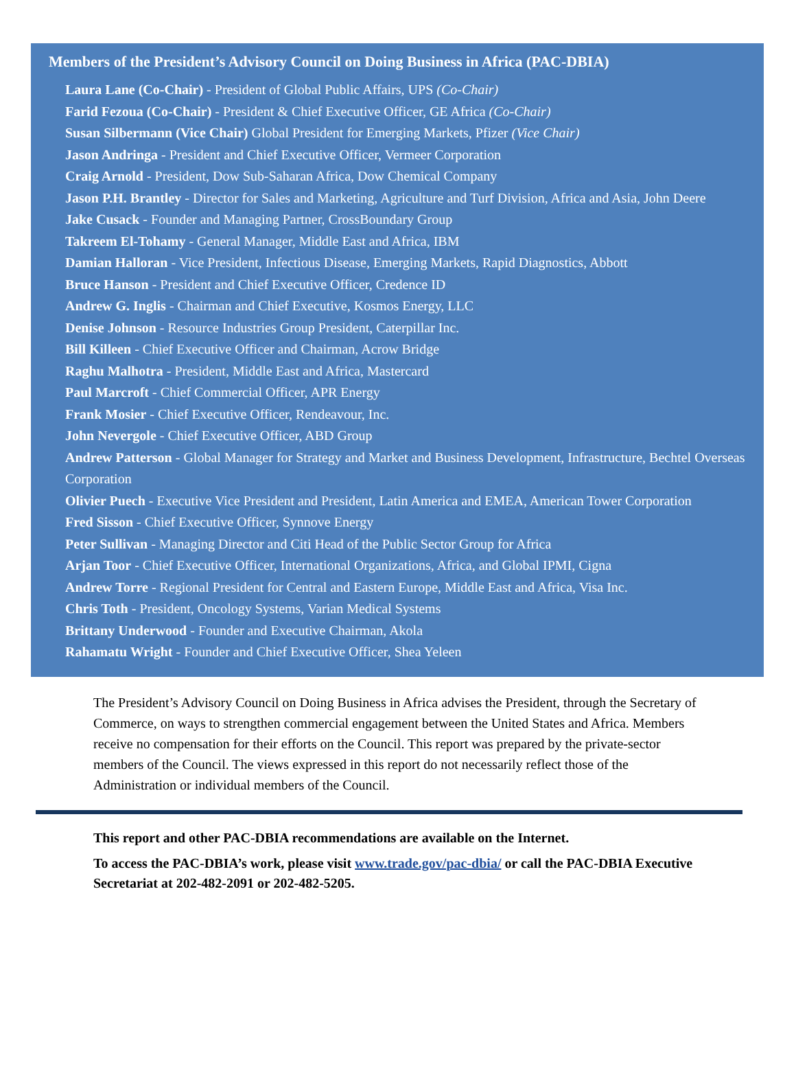Members of the President’s Advisory Council on Doing Business in Africa (PAC-DBIA)
Laura Lane (Co-Chair) - President of Global Public Affairs, UPS (Co-Chair)
Farid Fezoua (Co-Chair) - President & Chief Executive Officer, GE Africa (Co-Chair)
Susan Silbermann (Vice Chair) Global President for Emerging Markets, Pfizer (Vice Chair)
Jason Andringa - President and Chief Executive Officer, Vermeer Corporation
Craig Arnold - President, Dow Sub-Saharan Africa, Dow Chemical Company
Jason P.H. Brantley - Director for Sales and Marketing, Agriculture and Turf Division, Africa and Asia, John Deere
Jake Cusack - Founder and Managing Partner, CrossBoundary Group
Takreem El-Tohamy - General Manager, Middle East and Africa, IBM
Damian Halloran - Vice President, Infectious Disease, Emerging Markets, Rapid Diagnostics, Abbott
Bruce Hanson - President and Chief Executive Officer, Credence ID
Andrew G. Inglis - Chairman and Chief Executive, Kosmos Energy, LLC
Denise Johnson - Resource Industries Group President, Caterpillar Inc.
Bill Killeen - Chief Executive Officer and Chairman, Acrow Bridge
Raghu Malhotra - President, Middle East and Africa, Mastercard
Paul Marcroft - Chief Commercial Officer, APR Energy
Frank Mosier - Chief Executive Officer, Rendeavour, Inc.
John Nevergole - Chief Executive Officer, ABD Group
Andrew Patterson - Global Manager for Strategy and Market and Business Development, Infrastructure, Bechtel Overseas Corporation
Olivier Puech - Executive Vice President and President, Latin America and EMEA, American Tower Corporation
Fred Sisson - Chief Executive Officer, Synnove Energy
Peter Sullivan - Managing Director and Citi Head of the Public Sector Group for Africa
Arjan Toor - Chief Executive Officer, International Organizations, Africa, and Global IPMI, Cigna
Andrew Torre - Regional President for Central and Eastern Europe, Middle East and Africa, Visa Inc.
Chris Toth - President, Oncology Systems, Varian Medical Systems
Brittany Underwood - Founder and Executive Chairman, Akola
Rahamatu Wright - Founder and Chief Executive Officer, Shea Yeleen
The President’s Advisory Council on Doing Business in Africa advises the President, through the Secretary of Commerce, on ways to strengthen commercial engagement between the United States and Africa. Members receive no compensation for their efforts on the Council. This report was prepared by the private-sector members of the Council. The views expressed in this report do not necessarily reflect those of the Administration or individual members of the Council.
This report and other PAC-DBIA recommendations are available on the Internet.
To access the PAC-DBIA’s work, please visit www.trade.gov/pac-dbia/ or call the PAC-DBIA Executive Secretariat at 202-482-2091 or 202-482-5205.